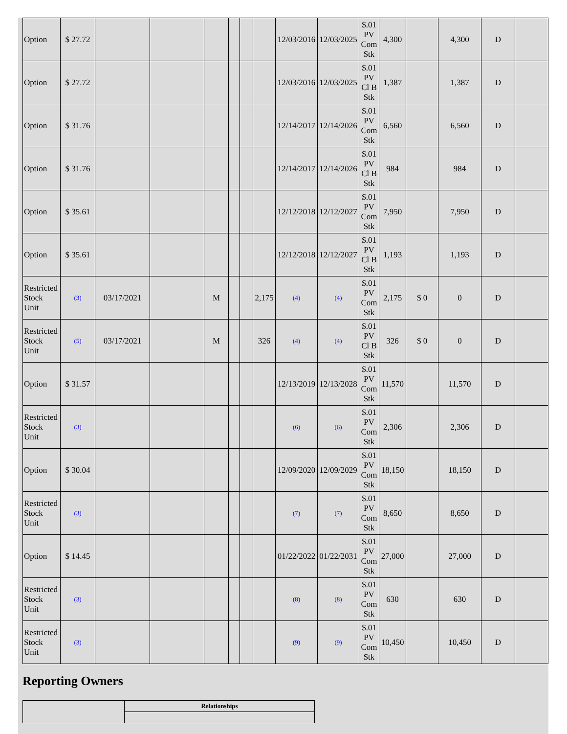| Option | $ 27.72 | | | | | | | 12/03/2016 | 12/03/2025 | $.01 PV Com Stk | 4,300 | | 4,300 | D | |
| Option | $ 27.72 | | | | | | | 12/03/2016 | 12/03/2025 | $.01 PV Cl B Stk | 1,387 | | 1,387 | D | |
| Option | $ 31.76 | | | | | | | 12/14/2017 | 12/14/2026 | $.01 PV Com Stk | 6,560 | | 6,560 | D | |
| Option | $ 31.76 | | | | | | | 12/14/2017 | 12/14/2026 | $.01 PV Cl B Stk | 984 | | 984 | D | |
| Option | $ 35.61 | | | | | | | 12/12/2018 | 12/12/2027 | $.01 PV Com Stk | 7,950 | | 7,950 | D | |
| Option | $ 35.61 | | | | | | | 12/12/2018 | 12/12/2027 | $.01 PV Cl B Stk | 1,193 | | 1,193 | D | |
| Restricted Stock Unit | (3) | 03/17/2021 | | M | | | 2,175 | (4) | (4) | $.01 PV Com Stk | 2,175 | $ 0 | 0 | D | |
| Restricted Stock Unit | (5) | 03/17/2021 | | M | | | 326 | (4) | (4) | $.01 PV Cl B Stk | 326 | $ 0 | 0 | D | |
| Option | $ 31.57 | | | | | | | 12/13/2019 | 12/13/2028 | $.01 PV Com Stk | 11,570 | | 11,570 | D | |
| Restricted Stock Unit | (3) | | | | | | | (6) | (6) | $.01 PV Com Stk | 2,306 | | 2,306 | D | |
| Option | $ 30.04 | | | | | | | 12/09/2020 | 12/09/2029 | $.01 PV Com Stk | 18,150 | | 18,150 | D | |
| Restricted Stock Unit | (3) | | | | | | | (7) | (7) | $.01 PV Com Stk | 8,650 | | 8,650 | D | |
| Option | $ 14.45 | | | | | | | 01/22/2022 | 01/22/2031 | $.01 PV Com Stk | 27,000 | | 27,000 | D | |
| Restricted Stock Unit | (3) | | | | | | | (8) | (8) | $.01 PV Com Stk | 630 | | 630 | D | |
| Restricted Stock Unit | (3) | | | | | | | (9) | (9) | $.01 PV Com Stk | 10,450 | | 10,450 | D | |
Reporting Owners
| | Relationships |